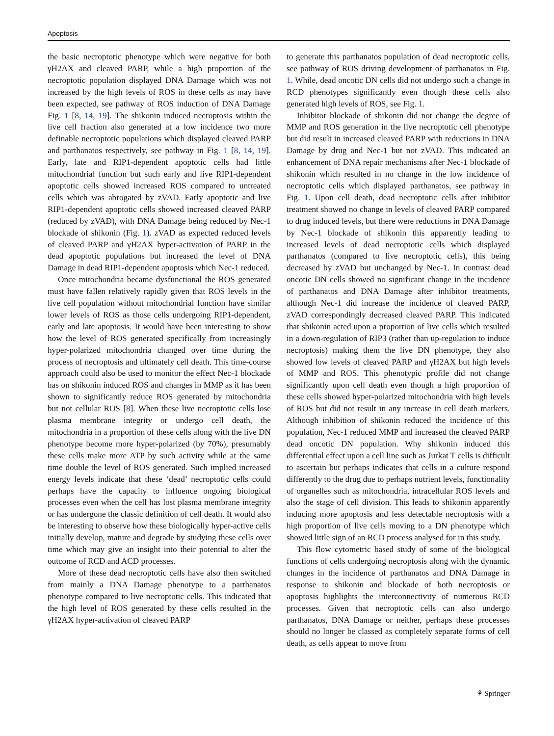Apoptosis
the basic necroptotic phenotype which were negative for both γH2AX and cleaved PARP, while a high proportion of the necroptotic population displayed DNA Damage which was not increased by the high levels of ROS in these cells as may have been expected, see pathway of ROS induction of DNA Damage Fig. 1 [8, 14, 19]. The shikonin induced necroptosis within the live cell fraction also generated at a low incidence two more definable necroptotic populations which displayed cleaved PARP and parthanatos respectively, see pathway in Fig. 1 [8, 14, 19]. Early, late and RIP1-dependent apoptotic cells had little mitochondrial function but such early and live RIP1-dependent apoptotic cells showed increased ROS compared to untreated cells which was abrogated by zVAD. Early apoptotic and live RIP1-dependent apoptotic cells showed increased cleaved PARP (reduced by zVAD), with DNA Damage being reduced by Nec-1 blockade of shikonin (Fig. 1). zVAD as expected reduced levels of cleaved PARP and γH2AX hyper-activation of PARP in the dead apoptotic populations but increased the level of DNA Damage in dead RIP1-dependent apoptosis which Nec-1 reduced.
Once mitochondria became dysfunctional the ROS generated must have fallen relatively rapidly given that ROS levels in the live cell population without mitochondrial function have similar lower levels of ROS as those cells undergoing RIP1-dependent, early and late apoptosis. It would have been interesting to show how the level of ROS generated specifically from increasingly hyper-polarized mitochondria changed over time during the process of necroptosis and ultimately cell death. This time-course approach could also be used to monitor the effect Nec-1 blockade has on shikonin induced ROS and changes in MMP as it has been shown to significantly reduce ROS generated by mitochondria but not cellular ROS [8]. When these live necroptotic cells lose plasma membrane integrity or undergo cell death, the mitochondria in a proportion of these cells along with the live DN phenotype become more hyper-polarized (by 70%), presumably these cells make more ATP by such activity while at the same time double the level of ROS generated. Such implied increased energy levels indicate that these ‘dead’ necroptotic cells could perhaps have the capacity to influence ongoing biological processes even when the cell has lost plasma membrane integrity or has undergone the classic definition of cell death. It would also be interesting to observe how these biologically hyper-active cells initially develop, mature and degrade by studying these cells over time which may give an insight into their potential to alter the outcome of RCD and ACD processes.
More of these dead necroptotic cells have also then switched from mainly a DNA Damage phenotype to a parthanatos phenotype compared to live necroptotic cells. This indicated that the high level of ROS generated by these cells resulted in the γH2AX hyper-activation of cleaved PARP
to generate this parthanatos population of dead necroptotic cells, see pathway of ROS driving development of parthanatos in Fig. 1. While, dead oncotic DN cells did not undergo such a change in RCD phenotypes significantly even though these cells also generated high levels of ROS, see Fig. 1.
Inhibitor blockade of shikonin did not change the degree of MMP and ROS generation in the live necroptotic cell phenotype but did result in increased cleaved PARP with reductions in DNA Damage by drug and Nec-1 but not zVAD. This indicated an enhancement of DNA repair mechanisms after Nec-1 blockade of shikonin which resulted in no change in the low incidence of necroptotic cells which displayed parthanatos, see pathway in Fig. 1. Upon cell death, dead necroptotic cells after inhibitor treatment showed no change in levels of cleaved PARP compared to drug induced levels, but there were reductions in DNA Damage by Nec-1 blockade of shikonin this apparently leading to increased levels of dead necroptotic cells which displayed parthanatos (compared to live necroptotic cells), this being decreased by zVAD but unchanged by Nec-1. In contrast dead oncotic DN cells showed no significant change in the incidence of parthanatos and DNA Damage after inhibitor treatments, although Nec-1 did increase the incidence of cleaved PARP, zVAD correspondingly decreased cleaved PARP. This indicated that shikonin acted upon a proportion of live cells which resulted in a down-regulation of RIP3 (rather than up-regulation to induce necroptosis) making them the live DN phenotype, they also showed low levels of cleaved PARP and γH2AX but high levels of MMP and ROS. This phenotypic profile did not change significantly upon cell death even though a high proportion of these cells showed hyper-polarized mitochondria with high levels of ROS but did not result in any increase in cell death markers. Although inhibition of shikonin reduced the incidence of this population, Nec-1 reduced MMP and increased the cleaved PARP dead oncotic DN population. Why shikonin induced this differential effect upon a cell line such as Jurkat T cells is difficult to ascertain but perhaps indicates that cells in a culture respond differently to the drug due to perhaps nutrient levels, functionality of organelles such as mitochondria, intracellular ROS levels and also the stage of cell division. This leads to shikonin apparently inducing more apoptosis and less detectable necroptosis with a high proportion of live cells moving to a DN phenotype which showed little sign of an RCD process analysed for in this study.
This flow cytometric based study of some of the biological functions of cells undergoing necroptosis along with the dynamic changes in the incidence of parthanatos and DNA Damage in response to shikonin and blockade of both necroptosis or apoptosis highlights the interconnectivity of numerous RCD processes. Given that necroptotic cells can also undergo parthanatos, DNA Damage or neither, perhaps these processes should no longer be classed as completely separate forms of cell death, as cells appear to move from
⚘ Springer